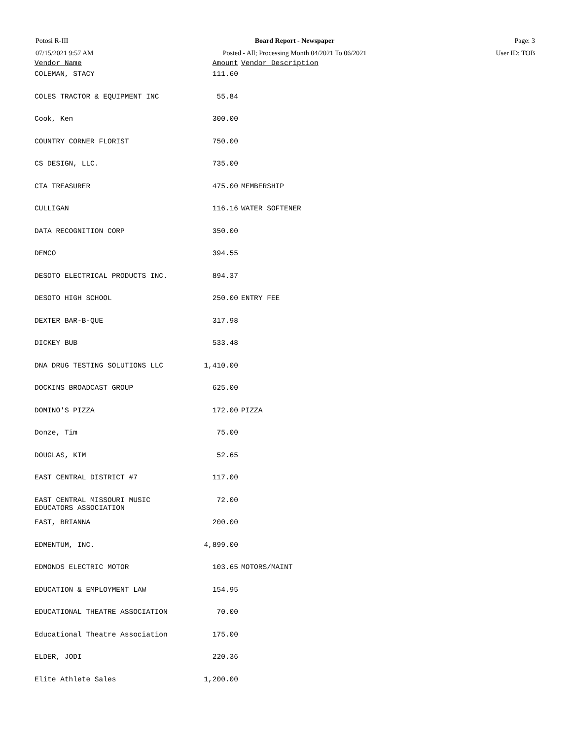Potosi R-III
07/15/2021 9:57 AM
Board Report - Newspaper
Posted - All; Processing Month 04/2021 To 06/2021
Page: 3
User ID: TOB
| Vendor Name | Amount | Vendor Description |
| --- | --- | --- |
| COLEMAN, STACY | 111.60 | |
| COLES TRACTOR & EQUIPMENT INC | 55.84 | |
| Cook, Ken | 300.00 | |
| COUNTRY CORNER FLORIST | 750.00 | |
| CS DESIGN, LLC. | 735.00 | |
| CTA TREASURER | 475.00 | MEMBERSHIP |
| CULLIGAN | 116.16 | WATER SOFTENER |
| DATA RECOGNITION CORP | 350.00 | |
| DEMCO | 394.55 | |
| DESOTO ELECTRICAL PRODUCTS INC. | 894.37 | |
| DESOTO HIGH SCHOOL | 250.00 | ENTRY FEE |
| DEXTER BAR-B-QUE | 317.98 | |
| DICKEY BUB | 533.48 | |
| DNA DRUG TESTING SOLUTIONS LLC | 1,410.00 | |
| DOCKINS BROADCAST GROUP | 625.00 | |
| DOMINO'S PIZZA | 172.00 | PIZZA |
| Donze, Tim | 75.00 | |
| DOUGLAS, KIM | 52.65 | |
| EAST CENTRAL DISTRICT #7 | 117.00 | |
| EAST CENTRAL MISSOURI MUSIC EDUCATORS ASSOCIATION | 72.00 | |
| EAST, BRIANNA | 200.00 | |
| EDMENTUM, INC. | 4,899.00 | |
| EDMONDS ELECTRIC MOTOR | 103.65 | MOTORS/MAINT |
| EDUCATION & EMPLOYMENT LAW | 154.95 | |
| EDUCATIONAL THEATRE ASSOCIATION | 70.00 | |
| Educational Theatre Association | 175.00 | |
| ELDER, JODI | 220.36 | |
| Elite Athlete Sales | 1,200.00 | |